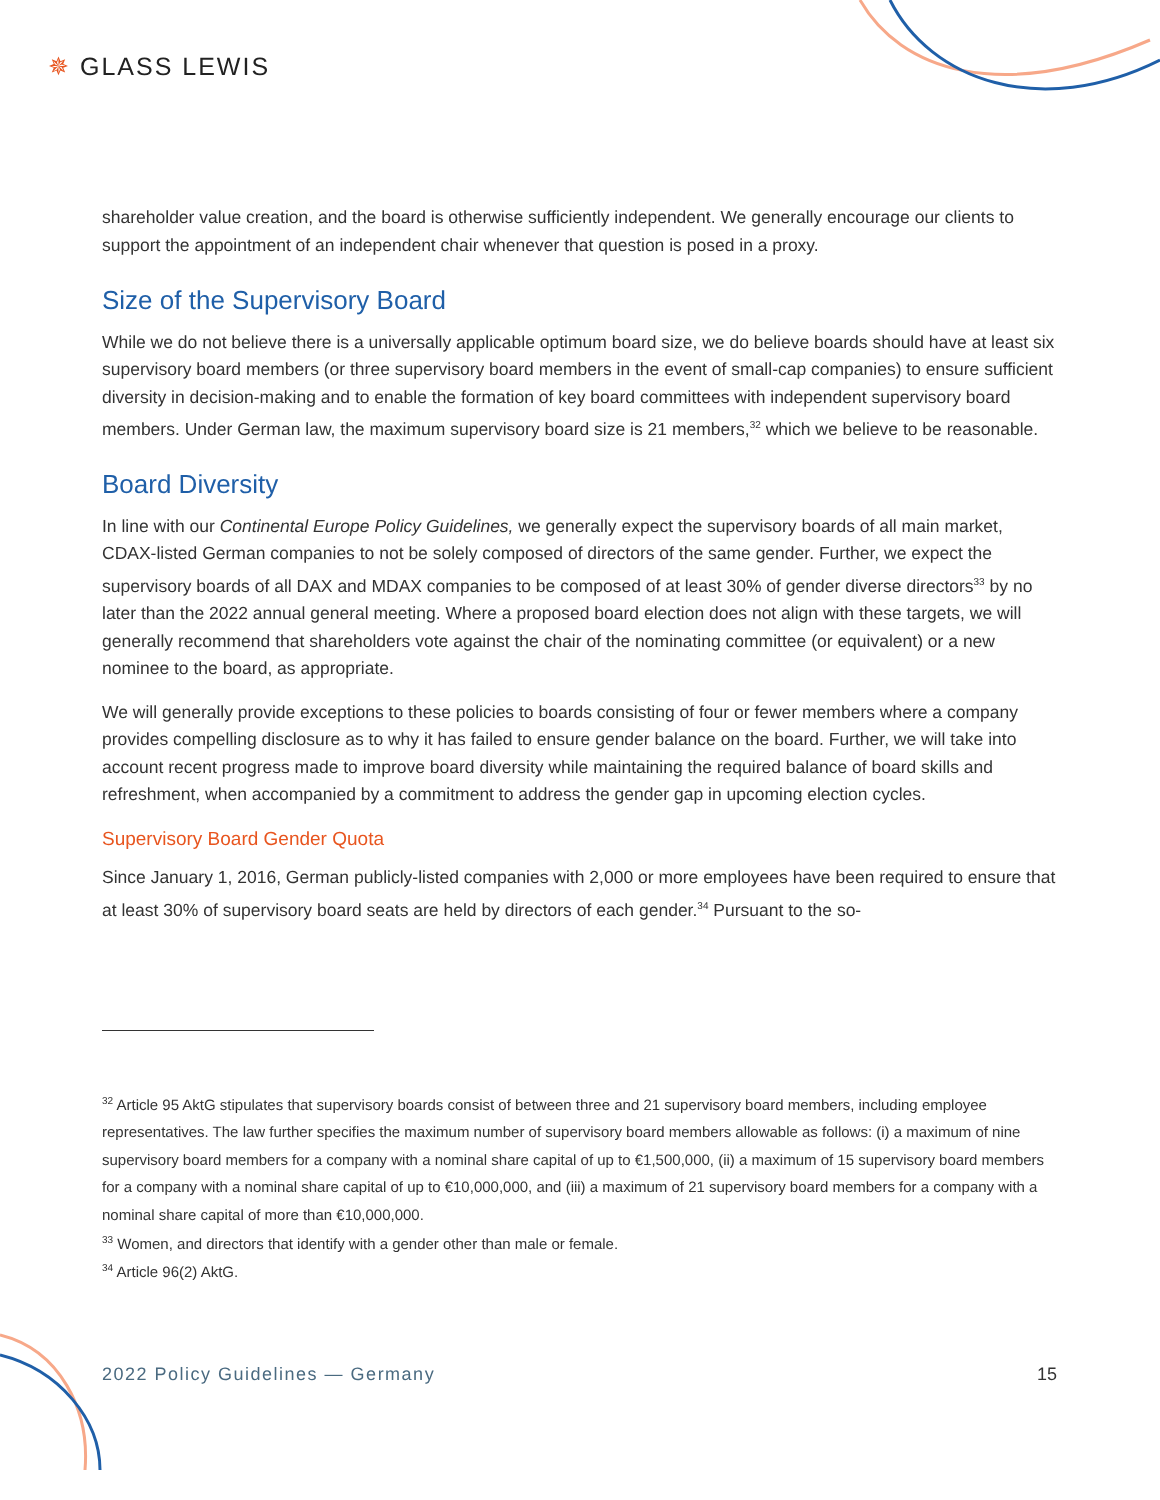✵ GLASS LEWIS
shareholder value creation, and the board is otherwise sufficiently independent. We generally encourage our clients to support the appointment of an independent chair whenever that question is posed in a proxy.
Size of the Supervisory Board
While we do not believe there is a universally applicable optimum board size, we do believe boards should have at least six supervisory board members (or three supervisory board members in the event of small-cap companies) to ensure sufficient diversity in decision-making and to enable the formation of key board committees with independent supervisory board members. Under German law, the maximum supervisory board size is 21 members,<sup>32</sup> which we believe to be reasonable.
Board Diversity
In line with our Continental Europe Policy Guidelines, we generally expect the supervisory boards of all main market, CDAX-listed German companies to not be solely composed of directors of the same gender. Further, we expect the supervisory boards of all DAX and MDAX companies to be composed of at least 30% of gender diverse directors<sup>33</sup> by no later than the 2022 annual general meeting. Where a proposed board election does not align with these targets, we will generally recommend that shareholders vote against the chair of the nominating committee (or equivalent) or a new nominee to the board, as appropriate.
We will generally provide exceptions to these policies to boards consisting of four or fewer members where a company provides compelling disclosure as to why it has failed to ensure gender balance on the board. Further, we will take into account recent progress made to improve board diversity while maintaining the required balance of board skills and refreshment, when accompanied by a commitment to address the gender gap in upcoming election cycles.
Supervisory Board Gender Quota
Since January 1, 2016, German publicly-listed companies with 2,000 or more employees have been required to ensure that at least 30% of supervisory board seats are held by directors of each gender.<sup>34</sup> Pursuant to the so-
<sup>32</sup> Article 95 AktG stipulates that supervisory boards consist of between three and 21 supervisory board members, including employee representatives. The law further specifies the maximum number of supervisory board members allowable as follows: (i) a maximum of nine supervisory board members for a company with a nominal share capital of up to €1,500,000, (ii) a maximum of 15 supervisory board members for a company with a nominal share capital of up to €10,000,000, and (iii) a maximum of 21 supervisory board members for a company with a nominal share capital of more than €10,000,000.
<sup>33</sup> Women, and directors that identify with a gender other than male or female.
<sup>34</sup> Article 96(2) AktG.
2022 Policy Guidelines — Germany 15